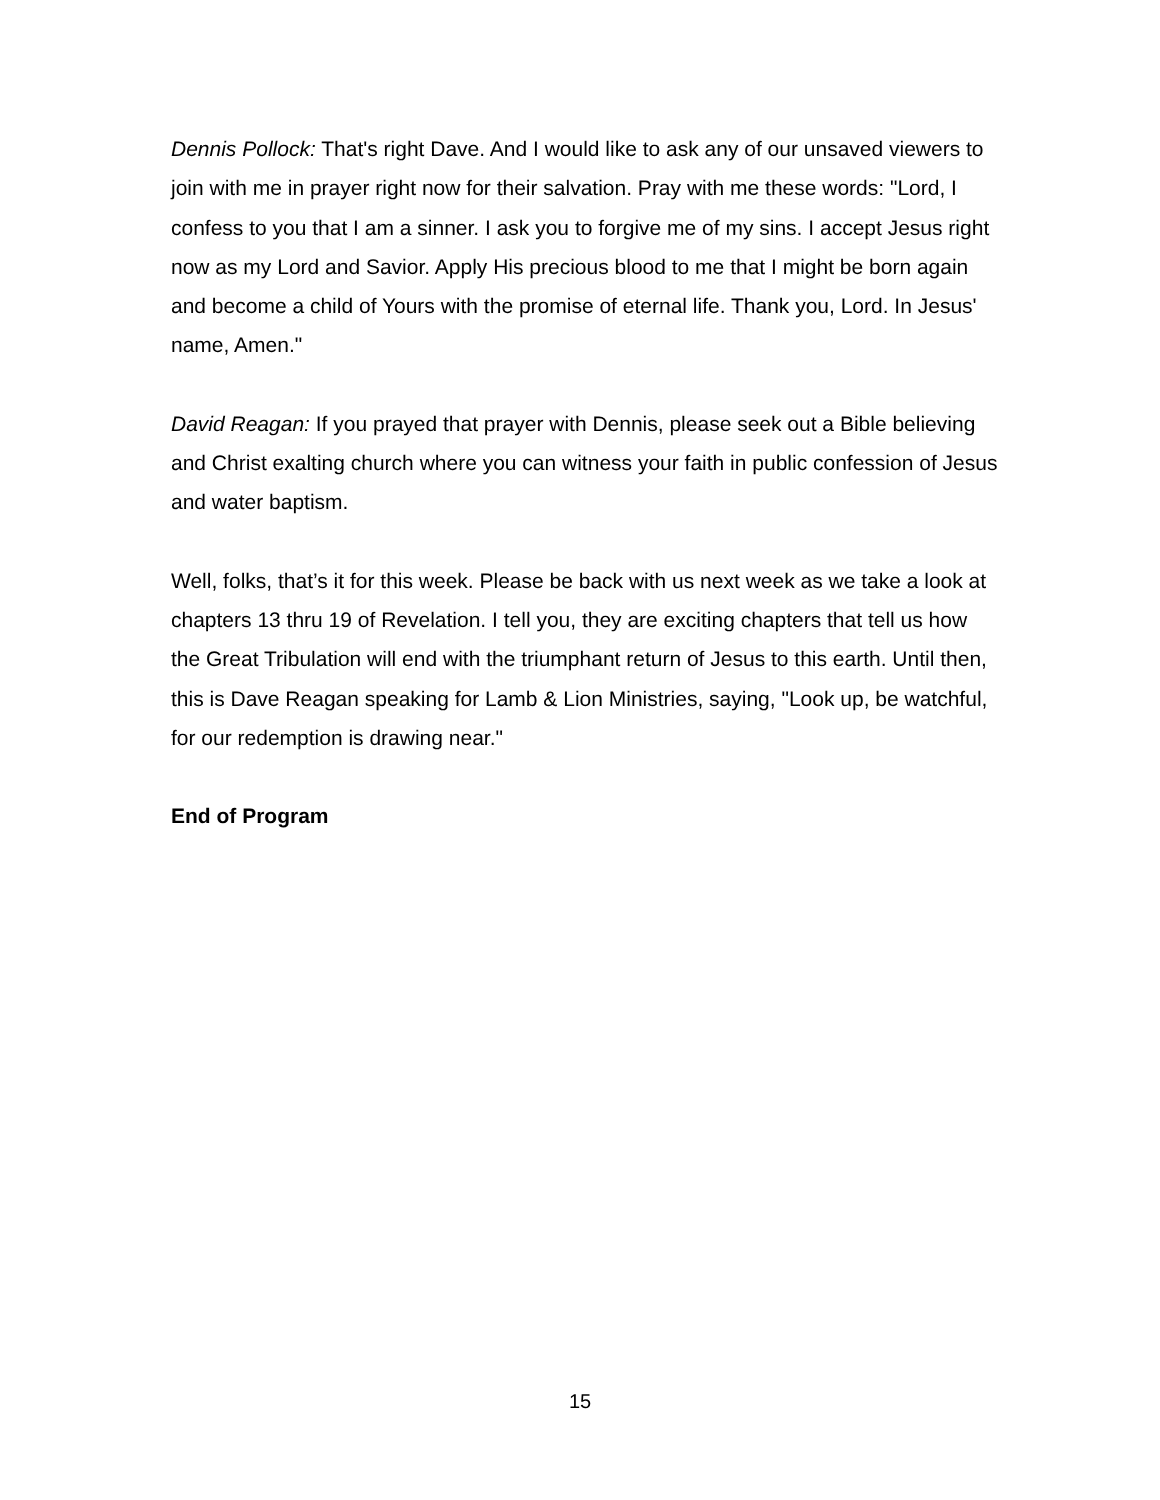Dennis Pollock: That's right Dave. And I would like to ask any of our unsaved viewers to join with me in prayer right now for their salvation. Pray with me these words: "Lord, I confess to you that I am a sinner. I ask you to forgive me of my sins. I accept Jesus right now as my Lord and Savior. Apply His precious blood to me that I might be born again and become a child of Yours with the promise of eternal life. Thank you, Lord. In Jesus' name, Amen."
David Reagan: If you prayed that prayer with Dennis, please seek out a Bible believing and Christ exalting church where you can witness your faith in public confession of Jesus and water baptism.
Well, folks, that’s it for this week. Please be back with us next week as we take a look at chapters 13 thru 19 of Revelation. I tell you, they are exciting chapters that tell us how the Great Tribulation will end with the triumphant return of Jesus to this earth. Until then, this is Dave Reagan speaking for Lamb & Lion Ministries, saying, "Look up, be watchful, for our redemption is drawing near."
End of Program
15